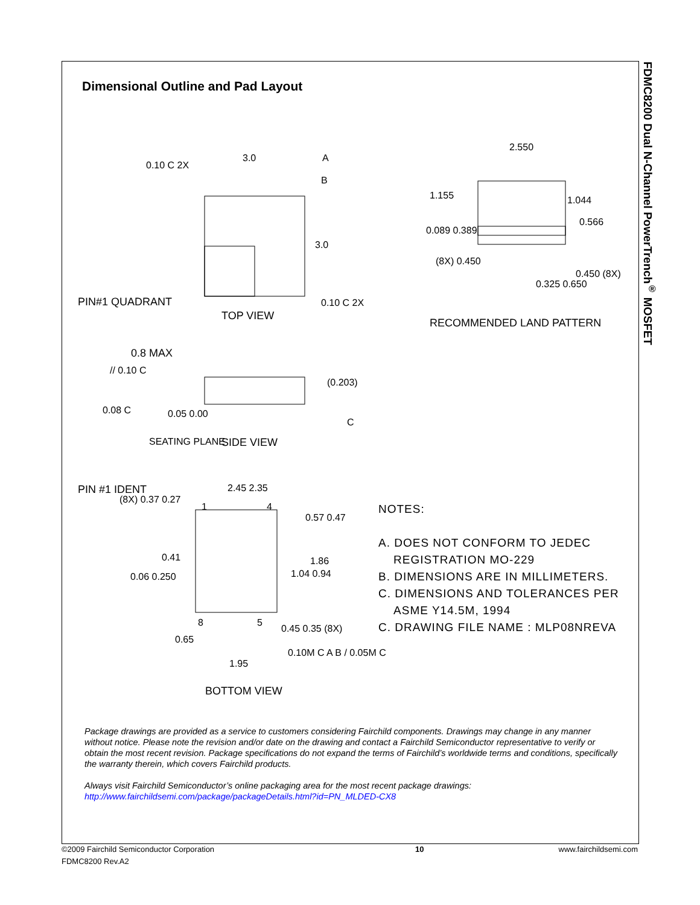FDMC8200 Dual N-Channel PowerTrench<sup>®</sup> MOSFET
Dimensional Outline and Pad Layout
3.0
0.10 C 2X
A
B
3.0
PIN#1 QUADRANT
TOP VIEW
0.10 C 2X
2.550
1.155 1.044
0.566
0.089 0.389
(8X) 0.450
0.450 (8X)
0.325 0.650
RECOMMENDED LAND PATTERN
0.8 MAX
// 0.10 C
(0.203)
0.08 C 0.05 0.00
C
SEATING PLANE SIDE VIEW
PIN #1 IDENT
(8X) 0.37 0.27
2.45 2.35
1 4
0.57 0.47
0.41 1.86
0.06 0.250 1.04 0.94
8 5
0.45 0.35 (8X)
0.65
0.10M C A B / 0.05M C
1.95
BOTTOM VIEW
NOTES:
A. DOES NOT CONFORM TO JEDEC
REGISTRATION MO-229
B. DIMENSIONS ARE IN MILLIMETERS.
C. DIMENSIONS AND TOLERANCES PER
ASME Y14.5M, 1994
C. DRAWING FILE NAME : MLP08NREVA
Package drawings are provided as a service to customers considering Fairchild components. Drawings may change in any manner without notice. Please note the revision and/or date on the drawing and contact a Fairchild Semiconductor representative to verify or obtain the most recent revision. Package specifications do not expand the terms of Fairchild’s worldwide terms and conditions, specifically the warranty therein, which covers Fairchild products.
Always visit Fairchild Semiconductor’s online packaging area for the most recent package drawings:
http://www.fairchildsemi.com/package/packageDetails.html?id=PN_MLDED-CX8
©2009 Fairchild Semiconductor Corporation 10 www.fairchildsemi.com
FDMC8200 Rev.A2